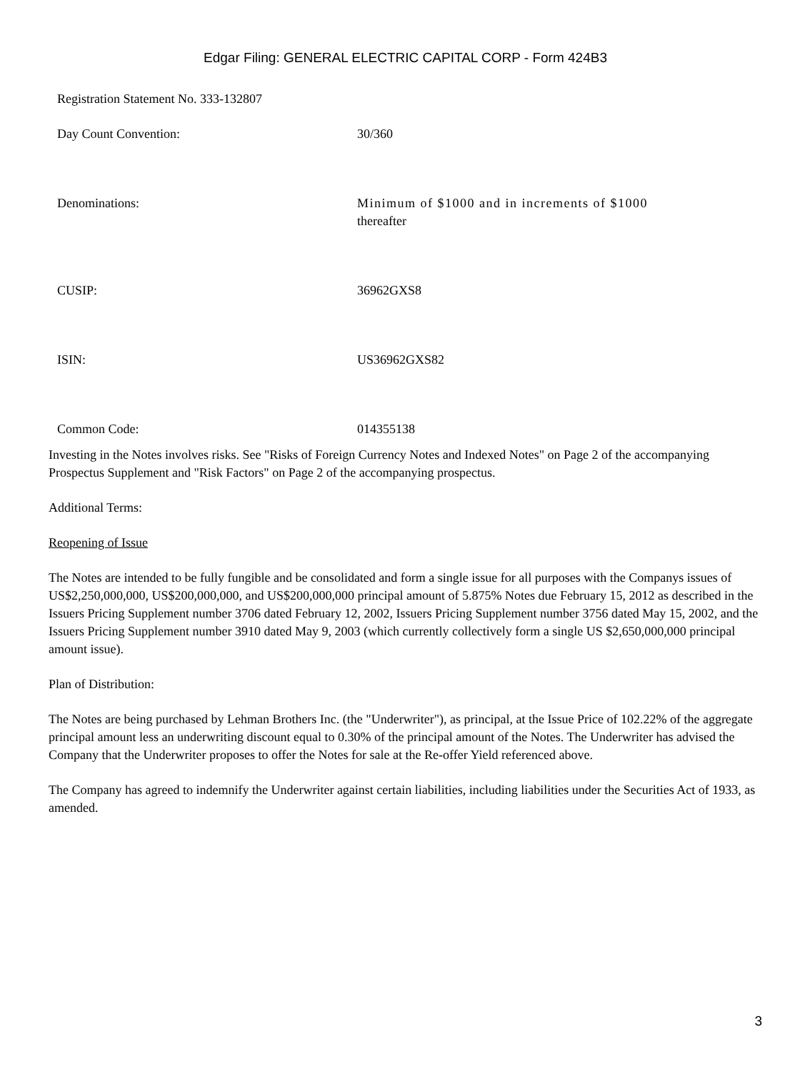Edgar Filing: GENERAL ELECTRIC CAPITAL CORP - Form 424B3
Registration Statement No. 333-132807
| Day Count Convention: | 30/360 |
| Denominations: | Minimum of $1000 and in increments of $1000 thereafter |
| CUSIP: | 36962GXS8 |
| ISIN: | US36962GXS82 |
| Common Code: | 014355138 |
Investing in the Notes involves risks. See "Risks of Foreign Currency Notes and Indexed Notes" on Page 2 of the accompanying Prospectus Supplement and "Risk Factors" on Page 2 of the accompanying prospectus.
Additional Terms:
Reopening of Issue
The Notes are intended to be fully fungible and be consolidated and form a single issue for all purposes with the Companys issues of US$2,250,000,000, US$200,000,000, and US$200,000,000 principal amount of 5.875% Notes due February 15, 2012 as described in the Issuers Pricing Supplement number 3706 dated February 12, 2002, Issuers Pricing Supplement number 3756 dated May 15, 2002, and the Issuers Pricing Supplement number 3910 dated May 9, 2003 (which currently collectively form a single US $2,650,000,000 principal amount issue).
Plan of Distribution:
The Notes are being purchased by Lehman Brothers Inc. (the "Underwriter"), as principal, at the Issue Price of 102.22% of the aggregate principal amount less an underwriting discount equal to 0.30% of the principal amount of the Notes. The Underwriter has advised the Company that the Underwriter proposes to offer the Notes for sale at the Re-offer Yield referenced above.
The Company has agreed to indemnify the Underwriter against certain liabilities, including liabilities under the Securities Act of 1933, as amended.
3